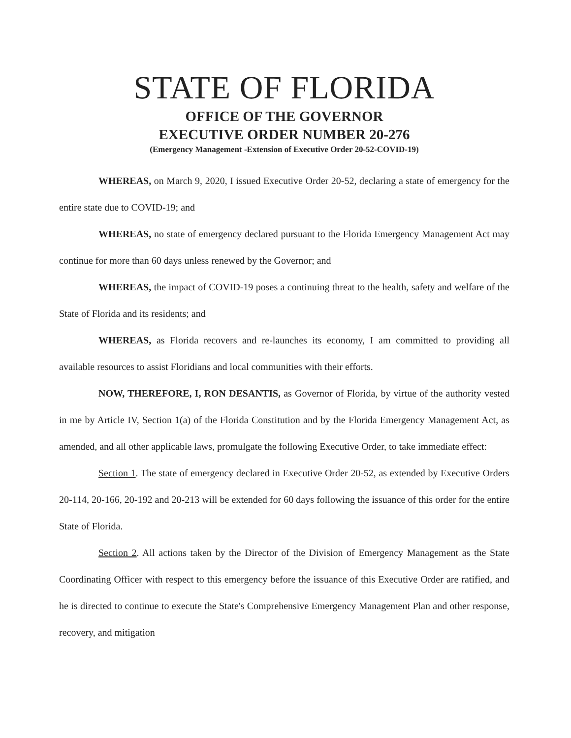STATE OF FLORIDA
OFFICE OF THE GOVERNOR
EXECUTIVE ORDER NUMBER 20-276
(Emergency Management -Extension of Executive Order 20-52-COVID-19)
WHEREAS, on March 9, 2020, I issued Executive Order 20-52, declaring a state of emergency for the entire state due to COVID-19; and
WHEREAS, no state of emergency declared pursuant to the Florida Emergency Management Act may continue for more than 60 days unless renewed by the Governor; and
WHEREAS, the impact of COVID-19 poses a continuing threat to the health, safety and welfare of the State of Florida and its residents; and
WHEREAS, as Florida recovers and re-launches its economy, I am committed to providing all available resources to assist Floridians and local communities with their efforts.
NOW, THEREFORE, I, RON DESANTIS, as Governor of Florida, by virtue of the authority vested in me by Article IV, Section 1(a) of the Florida Constitution and by the Florida Emergency Management Act, as amended, and all other applicable laws, promulgate the following Executive Order, to take immediate effect:
Section 1. The state of emergency declared in Executive Order 20-52, as extended by Executive Orders 20-114, 20-166, 20-192 and 20-213 will be extended for 60 days following the issuance of this order for the entire State of Florida.
Section 2. All actions taken by the Director of the Division of Emergency Management as the State Coordinating Officer with respect to this emergency before the issuance of this Executive Order are ratified, and he is directed to continue to execute the State's Comprehensive Emergency Management Plan and other response, recovery, and mitigation